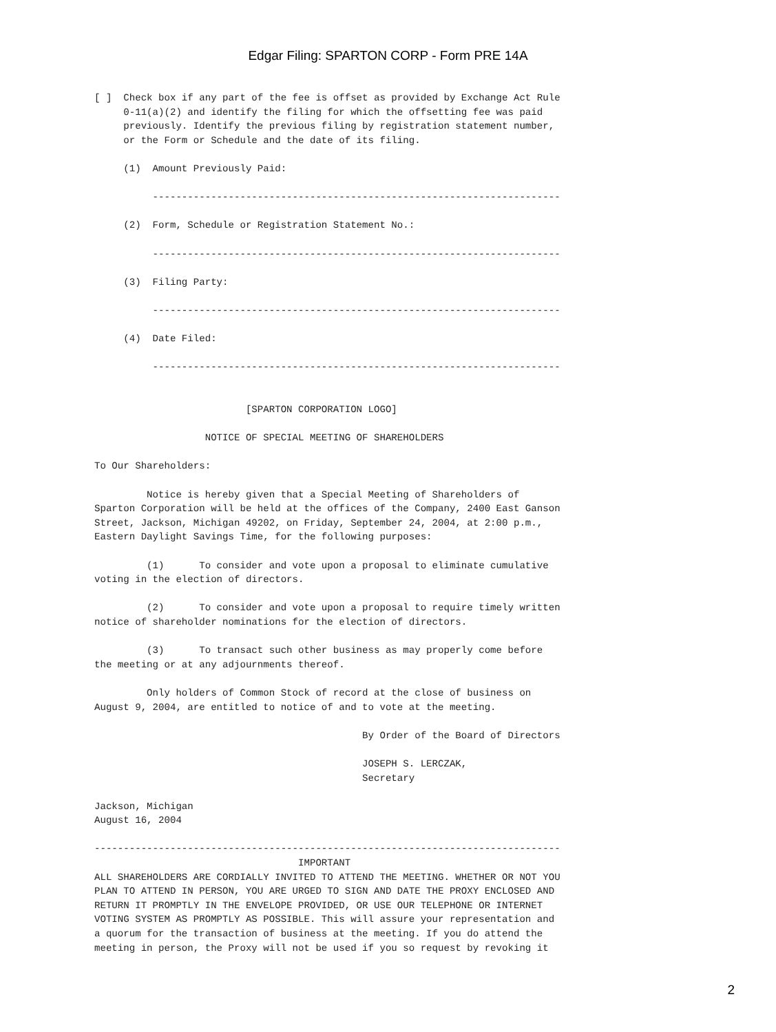Edgar Filing: SPARTON CORP - Form PRE 14A
[ ]  Check box if any part of the fee is offset as provided by Exchange Act Rule
     0-11(a)(2) and identify the filing for which the offsetting fee was paid
     previously. Identify the previous filing by registration statement number,
     or the Form or Schedule and the date of its filing.

     (1)  Amount Previously Paid:

          ----------------------------------------------------------------------

     (2)  Form, Schedule or Registration Statement No.:

          ----------------------------------------------------------------------

     (3)  Filing Party:

          ----------------------------------------------------------------------

     (4)  Date Filed:

          ----------------------------------------------------------------------


                          [SPARTON CORPORATION LOGO]

                   NOTICE OF SPECIAL MEETING OF SHAREHOLDERS

To Our Shareholders:

         Notice is hereby given that a Special Meeting of Shareholders of
Sparton Corporation will be held at the offices of the Company, 2400 East Ganson
Street, Jackson, Michigan 49202, on Friday, September 24, 2004, at 2:00 p.m.,
Eastern Daylight Savings Time, for the following purposes:

         (1)      To consider and vote upon a proposal to eliminate cumulative
voting in the election of directors.

         (2)      To consider and vote upon a proposal to require timely written
notice of shareholder nominations for the election of directors.

         (3)      To transact such other business as may properly come before
the meeting or at any adjournments thereof.

         Only holders of Common Stock of record at the close of business on
August 9, 2004, are entitled to notice of and to vote at the meeting.

                                              By Order of the Board of Directors

                                              JOSEPH S. LERCZAK,
                                              Secretary

Jackson, Michigan
August 16, 2004

--------------------------------------------------------------------------------
                                   IMPORTANT
ALL SHAREHOLDERS ARE CORDIALLY INVITED TO ATTEND THE MEETING. WHETHER OR NOT YOU
PLAN TO ATTEND IN PERSON, YOU ARE URGED TO SIGN AND DATE THE PROXY ENCLOSED AND
RETURN IT PROMPTLY IN THE ENVELOPE PROVIDED, OR USE OUR TELEPHONE OR INTERNET
VOTING SYSTEM AS PROMPTLY AS POSSIBLE. This will assure your representation and
a quorum for the transaction of business at the meeting. If you do attend the
meeting in person, the Proxy will not be used if you so request by revoking it
2